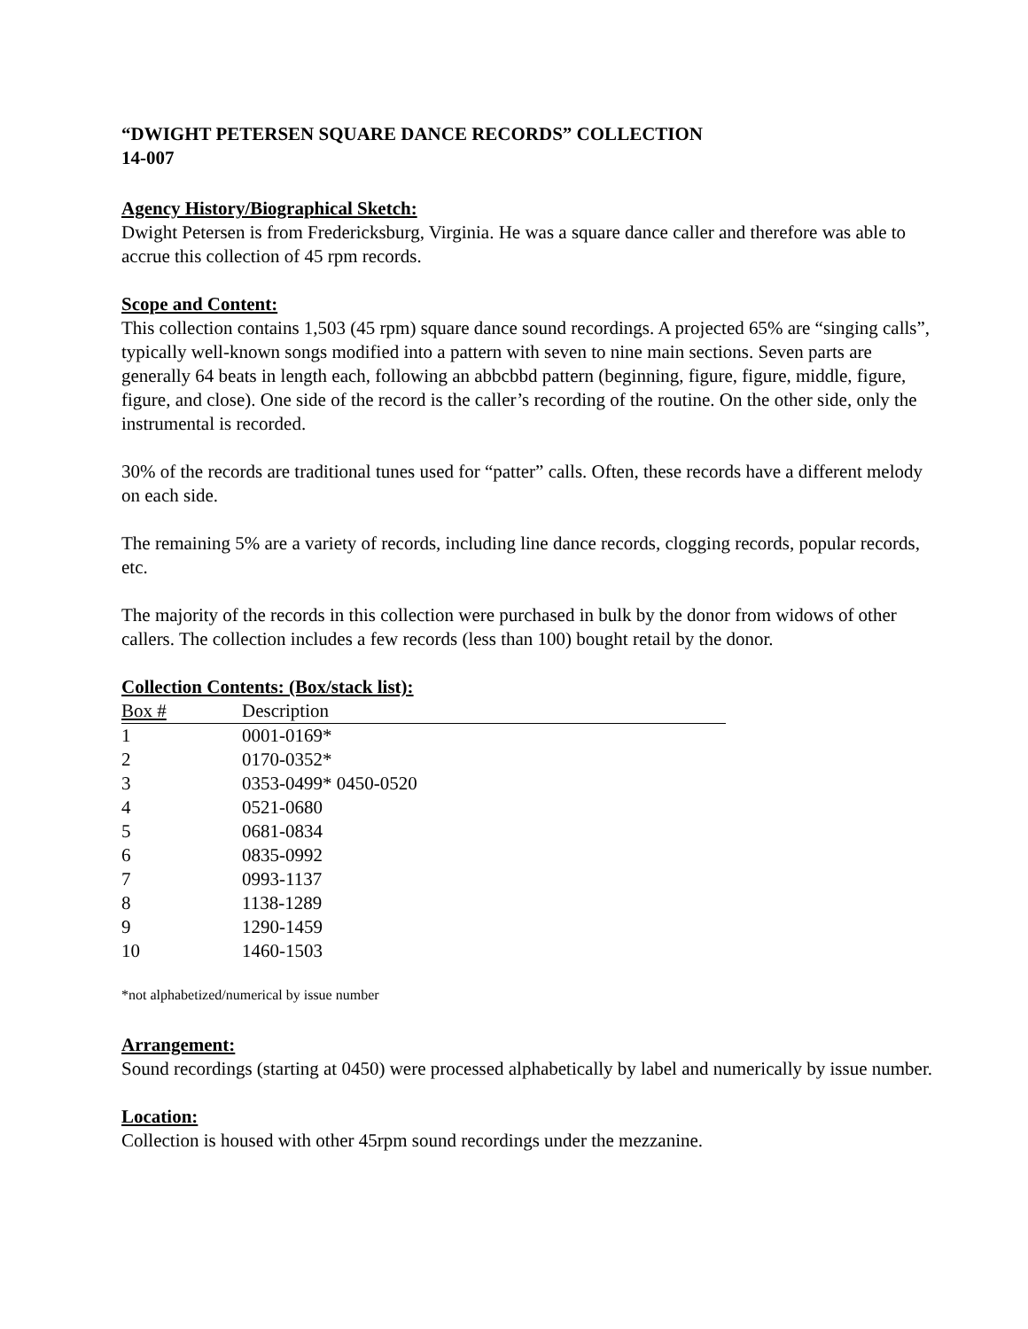“DWIGHT PETERSEN SQUARE DANCE RECORDS” COLLECTION
14-007
Agency History/Biographical Sketch:
Dwight Petersen is from Fredericksburg, Virginia. He was a square dance caller and therefore was able to accrue this collection of 45 rpm records.
Scope and Content:
This collection contains 1,503 (45 rpm) square dance sound recordings. A projected 65% are “singing calls”, typically well-known songs modified into a pattern with seven to nine main sections. Seven parts are generally 64 beats in length each, following an abbcbbd pattern (beginning, figure, figure, middle, figure, figure, and close). One side of the record is the caller’s recording of the routine. On the other side, only the instrumental is recorded.
30% of the records are traditional tunes used for “patter” calls. Often, these records have a different melody on each side.
The remaining 5% are a variety of records, including line dance records, clogging records, popular records, etc.
The majority of the records in this collection were purchased in bulk by the donor from widows of other callers. The collection includes a few records (less than 100) bought retail by the donor.
Collection Contents: (Box/stack list):
| Box # | Description |
| --- | --- |
| 1 | 0001-0169* |
| 2 | 0170-0352* |
| 3 | 0353-0499* 0450-0520 |
| 4 | 0521-0680 |
| 5 | 0681-0834 |
| 6 | 0835-0992 |
| 7 | 0993-1137 |
| 8 | 1138-1289 |
| 9 | 1290-1459 |
| 10 | 1460-1503 |
*not alphabetized/numerical by issue number
Arrangement:
Sound recordings (starting at 0450) were processed alphabetically by label and numerically by issue number.
Location:
Collection is housed with other 45rpm sound recordings under the mezzanine.